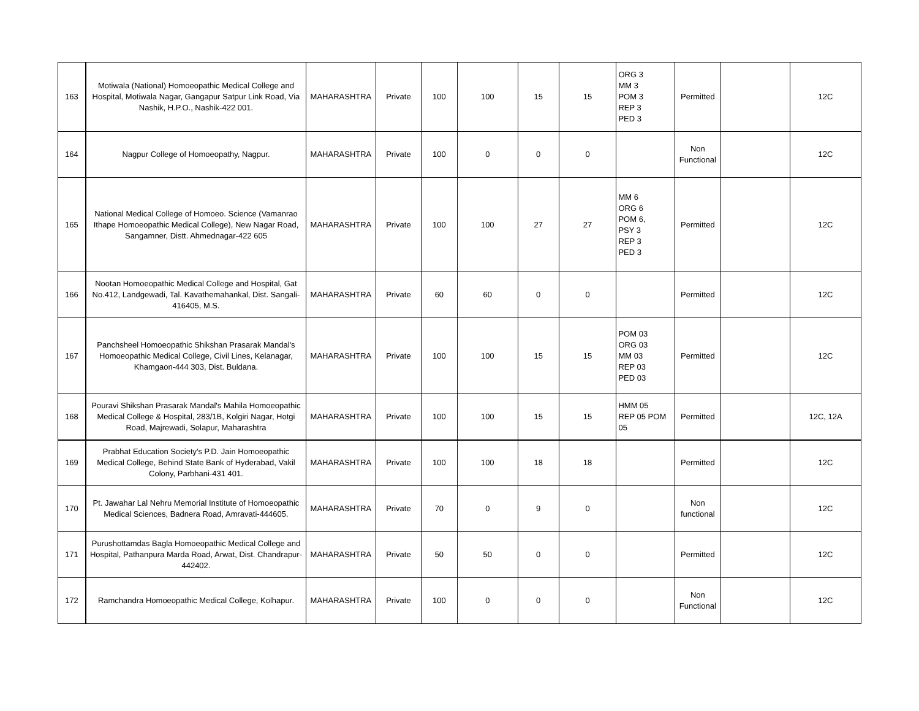| 163 | Motiwala (National) Homoeopathic Medical College and Hospital, Motiwala Nagar, Gangapur Satpur Link Road, Via Nashik, H.P.O., Nashik-422 001. | MAHARASHTRA | Private | 100 | 100 | 15 | 15 | ORG 3 MM 3 POM 3 REP 3 PED 3 | Permitted | | 12C |
| 164 | Nagpur College of Homoeopathy, Nagpur. | MAHARASHTRA | Private | 100 | 0 | 0 | 0 | | Non Functional | | 12C |
| 165 | National Medical College of Homoeo. Science (Vamanrao Ithape Homoeopathic Medical College), New Nagar Road, Sangamner, Distt. Ahmednagar-422 605 | MAHARASHTRA | Private | 100 | 100 | 27 | 27 | MM 6 ORG 6 POM 6, PSY 3 REP 3 PED 3 | Permitted | | 12C |
| 166 | Nootan Homoeopathic Medical College and Hospital, Gat No.412, Landgewadi, Tal. Kavathemahankal, Dist. Sangali-416405, M.S. | MAHARASHTRA | Private | 60 | 60 | 0 | 0 | | Permitted | | 12C |
| 167 | Panchsheel Homoeopathic Shikshan Prasarak Mandal's Homoeopathic Medical College, Civil Lines, Kelanagar, Khamgaon-444 303, Dist. Buldana. | MAHARASHTRA | Private | 100 | 100 | 15 | 15 | POM 03 ORG 03 MM 03 REP 03 PED 03 | Permitted | | 12C |
| 168 | Pouravi Shikshan Prasarak Mandal's Mahila Homoeopathic Medical College & Hospital, 283/1B, Kolgiri Nagar, Hotgi Road, Majrewadi, Solapur, Maharashtra | MAHARASHTRA | Private | 100 | 100 | 15 | 15 | HMM 05 REP 05 POM 05 | Permitted | | 12C, 12A |
| 169 | Prabhat Education Society's P.D. Jain Homoeopathic Medical College, Behind State Bank of Hyderabad, Vakil Colony, Parbhani-431 401. | MAHARASHTRA | Private | 100 | 100 | 18 | 18 | | Permitted | | 12C |
| 170 | Pt. Jawahar Lal Nehru Memorial Institute of Homoeopathic Medical Sciences, Badnera Road, Amravati-444605. | MAHARASHTRA | Private | 70 | 0 | 9 | 0 | | Non functional | | 12C |
| 171 | Purushottamdas Bagla Homoeopathic Medical College and Hospital, Pathanpura Marda Road, Arwat, Dist. Chandrapur-442402. | MAHARASHTRA | Private | 50 | 50 | 0 | 0 | | Permitted | | 12C |
| 172 | Ramchandra Homoeopathic Medical College, Kolhapur. | MAHARASHTRA | Private | 100 | 0 | 0 | 0 | | Non Functional | | 12C |